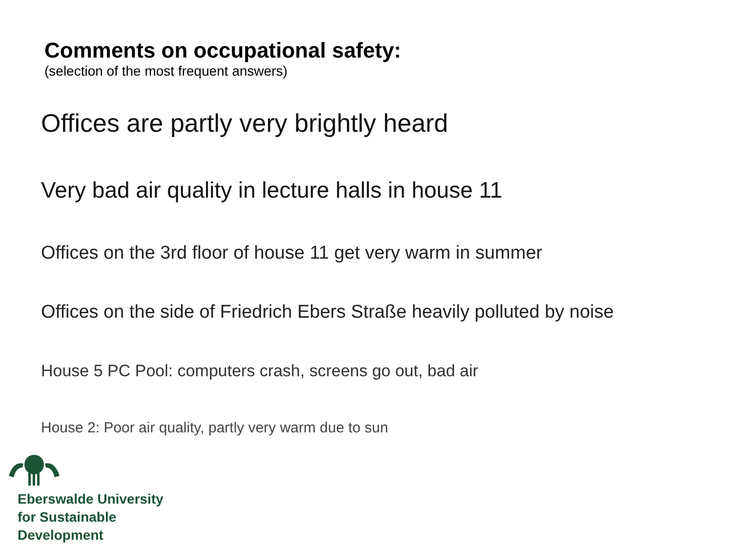Comments on occupational safety:
(selection of the most frequent answers)
Offices are partly very brightly heard
Very bad air quality in lecture halls in house 11
Offices on the 3rd floor of house 11 get very warm in summer
Offices on the side of Friedrich Ebers Straße heavily polluted by noise
House 5 PC Pool: computers crash, screens go out, bad air
House 2: Poor air quality, partly very warm due to sun
Eberswalde University
for Sustainable
Development